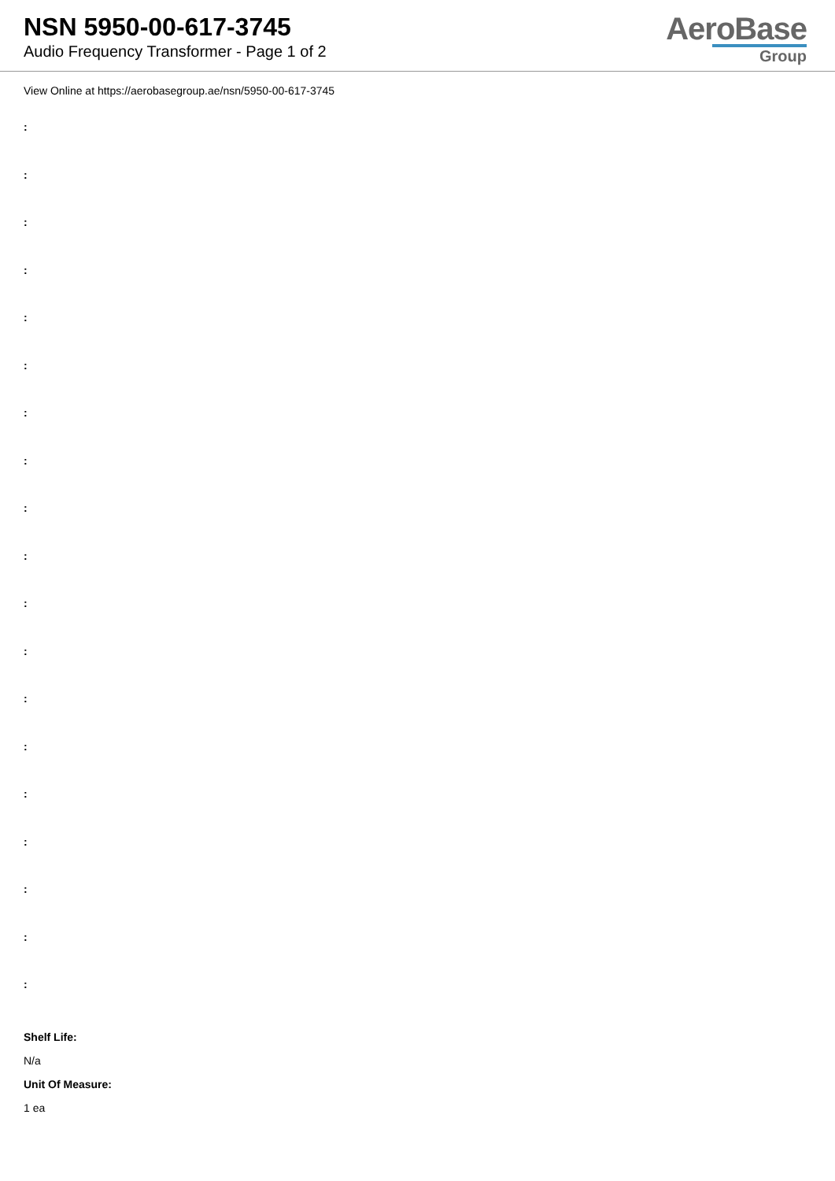NSN 5950-00-617-3745
Audio Frequency Transformer - Page 1 of 2
AeroBase
Group
View Online at https://aerobasegroup.ae/nsn/5950-00-617-3745
:
:
:
:
:
:
:
:
:
:
:
:
:
:
:
:
:
:
:
Shelf Life:
N/a
Unit Of Measure:
1 ea